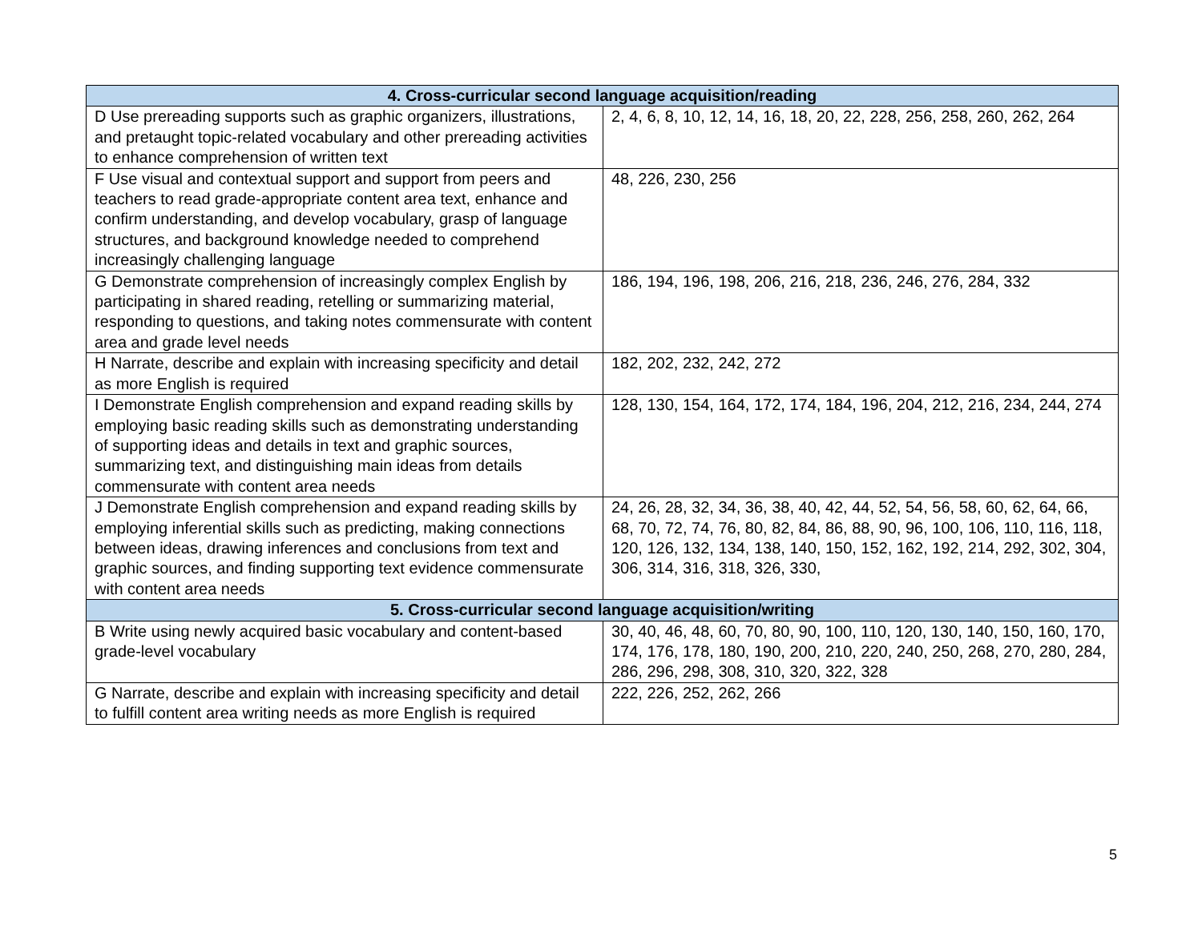| 4. Cross-curricular second language acquisition/reading | |
| --- | --- |
| D Use prereading supports such as graphic organizers, illustrations, and pretaught topic-related vocabulary and other prereading activities to enhance comprehension of written text | 2, 4, 6, 8, 10, 12, 14, 16, 18, 20, 22, 228, 256, 258, 260, 262, 264 |
| F Use visual and contextual support and support from peers and teachers to read grade-appropriate content area text, enhance and confirm understanding, and develop vocabulary, grasp of language structures, and background knowledge needed to comprehend increasingly challenging language | 48, 226, 230, 256 |
| G Demonstrate comprehension of increasingly complex English by participating in shared reading, retelling or summarizing material, responding to questions, and taking notes commensurate with content area and grade level needs | 186, 194, 196, 198, 206, 216, 218, 236, 246, 276, 284, 332 |
| H Narrate, describe and explain with increasing specificity and detail as more English is required | 182, 202, 232, 242, 272 |
| I Demonstrate English comprehension and expand reading skills by employing basic reading skills such as demonstrating understanding of supporting ideas and details in text and graphic sources, summarizing text, and distinguishing main ideas from details commensurate with content area needs | 128, 130, 154, 164, 172, 174, 184, 196, 204, 212, 216, 234, 244, 274 |
| J Demonstrate English comprehension and expand reading skills by employing inferential skills such as predicting, making connections between ideas, drawing inferences and conclusions from text and graphic sources, and finding supporting text evidence commensurate with content area needs | 24, 26, 28, 32, 34, 36, 38, 40, 42, 44, 52, 54, 56, 58, 60, 62, 64, 66, 68, 70, 72, 74, 76, 80, 82, 84, 86, 88, 90, 96, 100, 106, 110, 116, 118, 120, 126, 132, 134, 138, 140, 150, 152, 162, 192, 214, 292, 302, 304, 306, 314, 316, 318, 326, 330, |
| 5. Cross-curricular second language acquisition/writing | |
| B Write using newly acquired basic vocabulary and content-based grade-level vocabulary | 30, 40, 46, 48, 60, 70, 80, 90, 100, 110, 120, 130, 140, 150, 160, 170, 174, 176, 178, 180, 190, 200, 210, 220, 240, 250, 268, 270, 280, 284, 286, 296, 298, 308, 310, 320, 322, 328 |
| G Narrate, describe and explain with increasing specificity and detail to fulfill content area writing needs as more English is required | 222, 226, 252, 262, 266 |
5